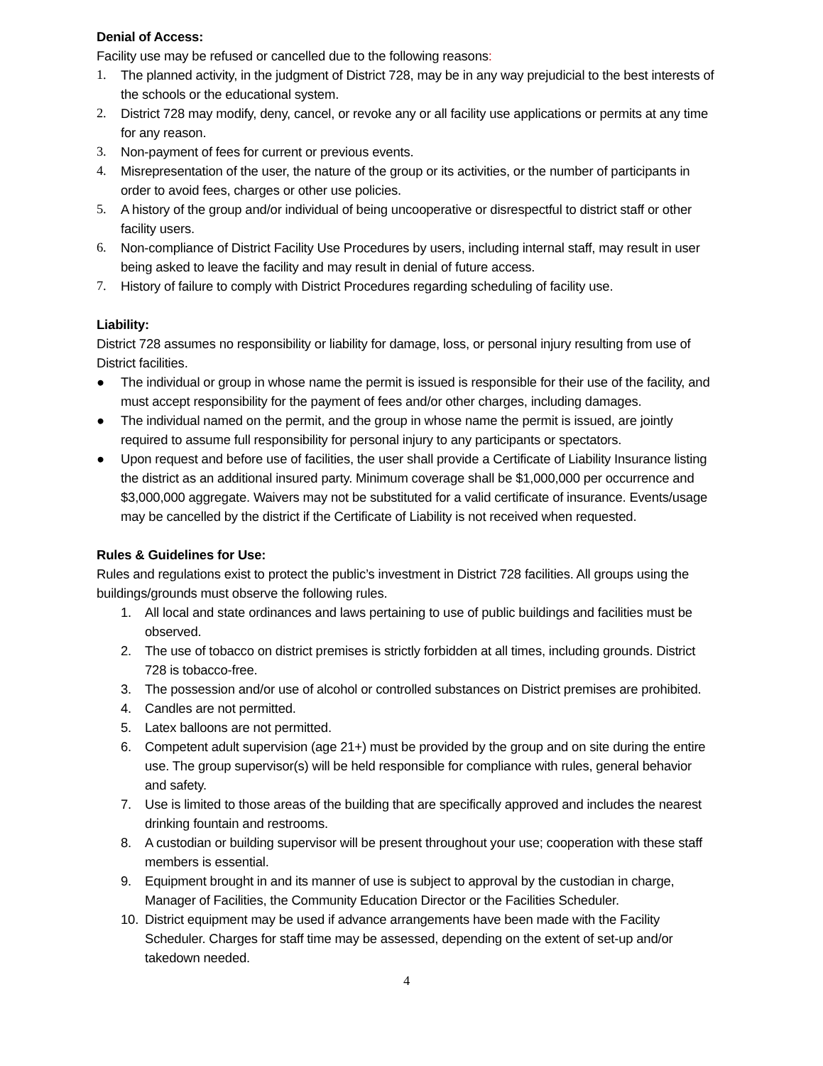Denial of Access:
Facility use may be refused or cancelled due to the following reasons:
1. The planned activity, in the judgment of District 728, may be in any way prejudicial to the best interests of the schools or the educational system.
2. District 728 may modify, deny, cancel, or revoke any or all facility use applications or permits at any time for any reason.
3. Non-payment of fees for current or previous events.
4. Misrepresentation of the user, the nature of the group or its activities, or the number of participants in order to avoid fees, charges or other use policies.
5. A history of the group and/or individual of being uncooperative or disrespectful to district staff or other facility users.
6. Non-compliance of District Facility Use Procedures by users, including internal staff, may result in user being asked to leave the facility and may result in denial of future access.
7. History of failure to comply with District Procedures regarding scheduling of facility use.
Liability:
District 728 assumes no responsibility or liability for damage, loss, or personal injury resulting from use of District facilities.
● The individual or group in whose name the permit is issued is responsible for their use of the facility, and must accept responsibility for the payment of fees and/or other charges, including damages.
● The individual named on the permit, and the group in whose name the permit is issued, are jointly required to assume full responsibility for personal injury to any participants or spectators.
● Upon request and before use of facilities, the user shall provide a Certificate of Liability Insurance listing the district as an additional insured party. Minimum coverage shall be $1,000,000 per occurrence and $3,000,000 aggregate. Waivers may not be substituted for a valid certificate of insurance. Events/usage may be cancelled by the district if the Certificate of Liability is not received when requested.
Rules & Guidelines for Use:
Rules and regulations exist to protect the public’s investment in District 728 facilities. All groups using the buildings/grounds must observe the following rules.
1. All local and state ordinances and laws pertaining to use of public buildings and facilities must be observed.
2. The use of tobacco on district premises is strictly forbidden at all times, including grounds. District 728 is tobacco-free.
3. The possession and/or use of alcohol or controlled substances on District premises are prohibited.
4. Candles are not permitted.
5. Latex balloons are not permitted.
6. Competent adult supervision (age 21+) must be provided by the group and on site during the entire use. The group supervisor(s) will be held responsible for compliance with rules, general behavior and safety.
7. Use is limited to those areas of the building that are specifically approved and includes the nearest drinking fountain and restrooms.
8. A custodian or building supervisor will be present throughout your use; cooperation with these staff members is essential.
9. Equipment brought in and its manner of use is subject to approval by the custodian in charge, Manager of Facilities, the Community Education Director or the Facilities Scheduler.
10. District equipment may be used if advance arrangements have been made with the Facility Scheduler. Charges for staff time may be assessed, depending on the extent of set-up and/or takedown needed.
4